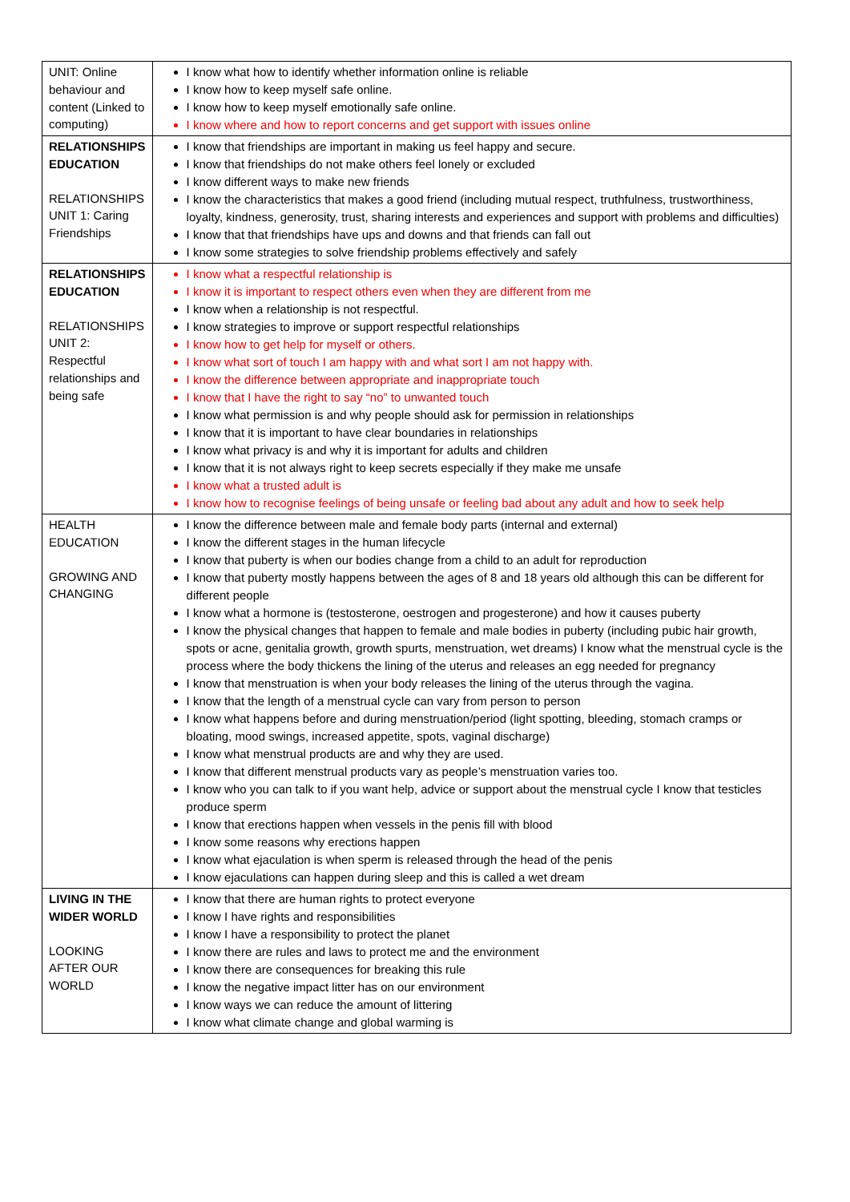| UNIT: Online behaviour and content (Linked to computing) | I know what how to identify whether information online is reliable I know how to keep myself safe online. I know how to keep myself emotionally safe online. I know where and how to report concerns and get support with issues online |
| RELATIONSHIPS EDUCATION RELATIONSHIPS UNIT 1: Caring Friendships | I know that friendships are important in making us feel happy and secure. I know that friendships do not make others feel lonely or excluded I know different ways to make new friends I know the characteristics that makes a good friend (including mutual respect, truthfulness, trustworthiness, loyalty, kindness, generosity, trust, sharing interests and experiences and support with problems and difficulties) I know that that friendships have ups and downs and that friends can fall out I know some strategies to solve friendship problems effectively and safely |
| RELATIONSHIPS EDUCATION RELATIONSHIPS UNIT 2: Respectful relationships and being safe | I know what a respectful relationship is I know it is important to respect others even when they are different from me I know when a relationship is not respectful. I know strategies to improve or support respectful relationships I know how to get help for myself or others. I know what sort of touch I am happy with and what sort I am not happy with. I know the difference between appropriate and inappropriate touch I know that I have the right to say “no” to unwanted touch I know what permission is and why people should ask for permission in relationships I know that it is important to have clear boundaries in relationships I know what privacy is and why it is important for adults and children I know that it is not always right to keep secrets especially if they make me unsafe I know what a trusted adult is I know how to recognise feelings of being unsafe or feeling bad about any adult and how to seek help |
| HEALTH EDUCATION GROWING AND CHANGING | I know the difference between male and female body parts (internal and external) I know the different stages in the human lifecycle I know that puberty is when our bodies change from a child to an adult for reproduction I know that puberty mostly happens between the ages of 8 and 18 years old although this can be different for different people I know what a hormone is (testosterone, oestrogen and progesterone) and how it causes puberty I know the physical changes that happen to female and male bodies in puberty (including pubic hair growth, spots or acne, genitalia growth, growth spurts, menstruation, wet dreams) I know what the menstrual cycle is the process where the body thickens the lining of the uterus and releases an egg needed for pregnancy I know that menstruation is when your body releases the lining of the uterus through the vagina. I know that the length of a menstrual cycle can vary from person to person I know what happens before and during menstruation/period (light spotting, bleeding, stomach cramps or bloating, mood swings, increased appetite, spots, vaginal discharge) I know what menstrual products are and why they are used. I know that different menstrual products vary as people’s menstruation varies too. I know who you can talk to if you want help, advice or support about the menstrual cycle I know that testicles produce sperm I know that erections happen when vessels in the penis fill with blood I know some reasons why erections happen I know what ejaculation is when sperm is released through the head of the penis I know ejaculations can happen during sleep and this is called a wet dream |
| LIVING IN THE WIDER WORLD LOOKING AFTER OUR WORLD | I know that there are human rights to protect everyone I know I have rights and responsibilities I know I have a responsibility to protect the planet I know there are rules and laws to protect me and the environment I know there are consequences for breaking this rule I know the negative impact litter has on our environment I know ways we can reduce the amount of littering I know what climate change and global warming is |